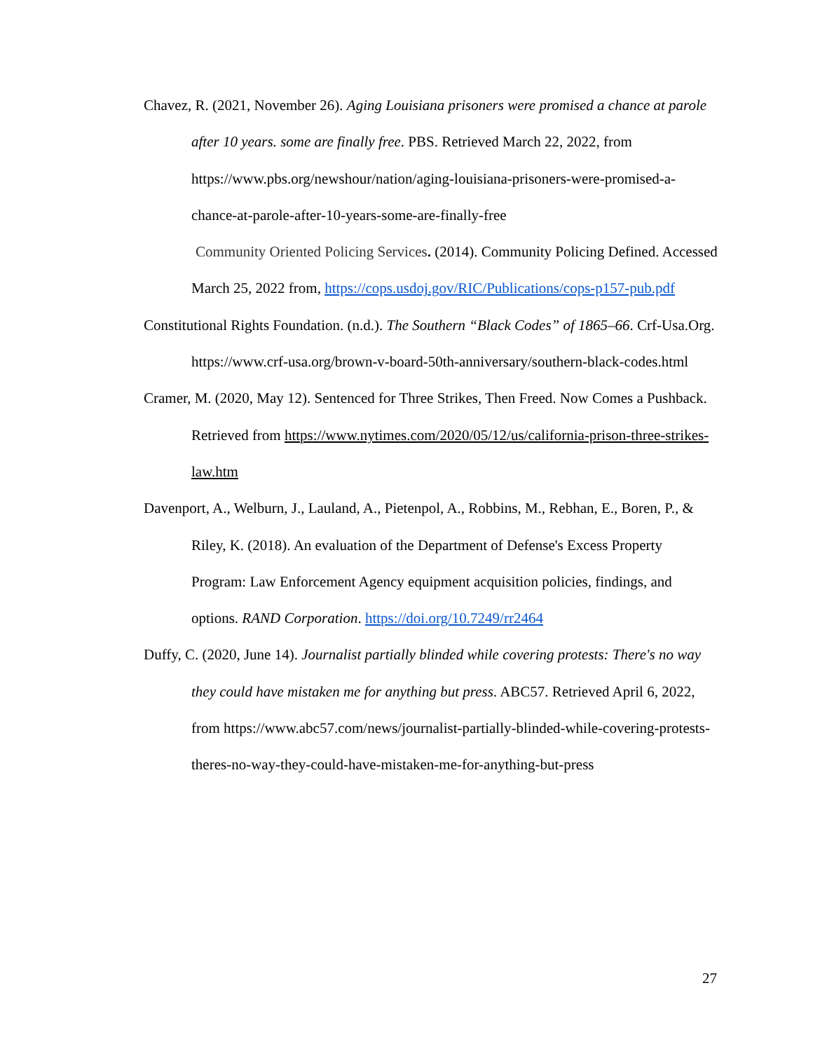Chavez, R. (2021, November 26). Aging Louisiana prisoners were promised a chance at parole after 10 years. some are finally free. PBS. Retrieved March 22, 2022, from https://www.pbs.org/newshour/nation/aging-louisiana-prisoners-were-promised-a-chance-at-parole-after-10-years-some-are-finally-free
Community Oriented Policing Services. (2014). Community Policing Defined. Accessed March 25, 2022 from, https://cops.usdoj.gov/RIC/Publications/cops-p157-pub.pdf
Constitutional Rights Foundation. (n.d.). The Southern “Black Codes” of 1865–66. Crf-Usa.Org. https://www.crf-usa.org/brown-v-board-50th-anniversary/southern-black-codes.html
Cramer, M. (2020, May 12). Sentenced for Three Strikes, Then Freed. Now Comes a Pushback. Retrieved from https://www.nytimes.com/2020/05/12/us/california-prison-three-strikes-law.htm
Davenport, A., Welburn, J., Lauland, A., Pietenpol, A., Robbins, M., Rebhan, E., Boren, P., & Riley, K. (2018). An evaluation of the Department of Defense's Excess Property Program: Law Enforcement Agency equipment acquisition policies, findings, and options. RAND Corporation. https://doi.org/10.7249/rr2464
Duffy, C. (2020, June 14). Journalist partially blinded while covering protests: There's no way they could have mistaken me for anything but press. ABC57. Retrieved April 6, 2022, from https://www.abc57.com/news/journalist-partially-blinded-while-covering-protests-theres-no-way-they-could-have-mistaken-me-for-anything-but-press
27